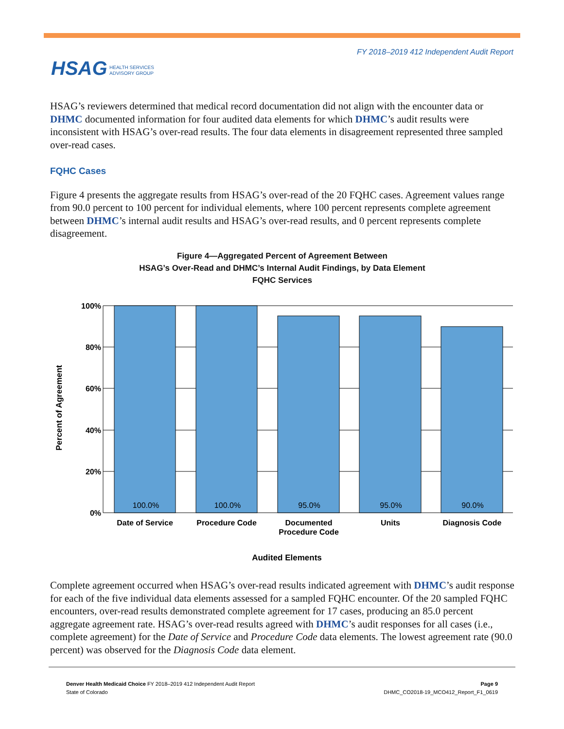FY 2018–2019 412 Independent Audit Report
HSAG HEALTH SERVICES
ADVISORY GROUP
HSAG’s reviewers determined that medical record documentation did not align with the encounter data or DHMC documented information for four audited data elements for which DHMC’s audit results were inconsistent with HSAG’s over-read results. The four data elements in disagreement represented three sampled over-read cases.
FQHC Cases
Figure 4 presents the aggregate results from HSAG’s over-read of the 20 FQHC cases. Agreement values range from 90.0 percent to 100 percent for individual elements, where 100 percent represents complete agreement between DHMC’s internal audit results and HSAG’s over-read results, and 0 percent represents complete disagreement.
Figure 4—Aggregated Percent of Agreement Between
HSAG’s Over-Read and DHMC’s Internal Audit Findings, by Data Element
FQHC Services
100%
80%
60%
40%
20%
0%
100.0%
100.0%
95.0%
95.0%
90.0%
Date of Service
Procedure Code
Documented
Procedure Code
Units
Diagnosis Code
Audited Elements
Percent of Agreement
Complete agreement occurred when HSAG’s over-read results indicated agreement with DHMC’s audit response for each of the five individual data elements assessed for a sampled FQHC encounter. Of the 20 sampled FQHC encounters, over-read results demonstrated complete agreement for 17 cases, producing an 85.0 percent aggregate agreement rate. HSAG’s over-read results agreed with DHMC’s audit responses for all cases (i.e., complete agreement) for the Date of Service and Procedure Code data elements. The lowest agreement rate (90.0 percent) was observed for the Diagnosis Code data element.
Denver Health Medicaid Choice FY 2018–2019 412 Independent Audit Report
State of Colorado
Page 9
DHMC_CO2018-19_MCO412_Report_F1_0619